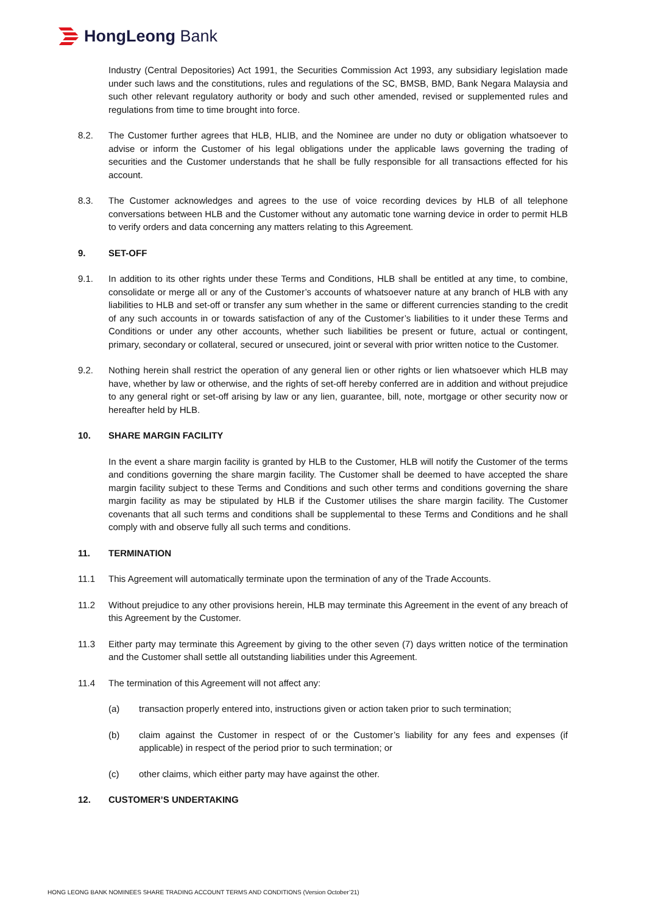HongLeong Bank
Industry (Central Depositories) Act 1991, the Securities Commission Act 1993, any subsidiary legislation made under such laws and the constitutions, rules and regulations of the SC, BMSB, BMD, Bank Negara Malaysia and such other relevant regulatory authority or body and such other amended, revised or supplemented rules and regulations from time to time brought into force.
8.2. The Customer further agrees that HLB, HLIB, and the Nominee are under no duty or obligation whatsoever to advise or inform the Customer of his legal obligations under the applicable laws governing the trading of securities and the Customer understands that he shall be fully responsible for all transactions effected for his account.
8.3. The Customer acknowledges and agrees to the use of voice recording devices by HLB of all telephone conversations between HLB and the Customer without any automatic tone warning device in order to permit HLB to verify orders and data concerning any matters relating to this Agreement.
9. SET-OFF
9.1. In addition to its other rights under these Terms and Conditions, HLB shall be entitled at any time, to combine, consolidate or merge all or any of the Customer’s accounts of whatsoever nature at any branch of HLB with any liabilities to HLB and set-off or transfer any sum whether in the same or different currencies standing to the credit of any such accounts in or towards satisfaction of any of the Customer’s liabilities to it under these Terms and Conditions or under any other accounts, whether such liabilities be present or future, actual or contingent, primary, secondary or collateral, secured or unsecured, joint or several with prior written notice to the Customer.
9.2. Nothing herein shall restrict the operation of any general lien or other rights or lien whatsoever which HLB may have, whether by law or otherwise, and the rights of set-off hereby conferred are in addition and without prejudice to any general right or set-off arising by law or any lien, guarantee, bill, note, mortgage or other security now or hereafter held by HLB.
10. SHARE MARGIN FACILITY
In the event a share margin facility is granted by HLB to the Customer, HLB will notify the Customer of the terms and conditions governing the share margin facility. The Customer shall be deemed to have accepted the share margin facility subject to these Terms and Conditions and such other terms and conditions governing the share margin facility as may be stipulated by HLB if the Customer utilises the share margin facility. The Customer covenants that all such terms and conditions shall be supplemental to these Terms and Conditions and he shall comply with and observe fully all such terms and conditions.
11. TERMINATION
11.1 This Agreement will automatically terminate upon the termination of any of the Trade Accounts.
11.2 Without prejudice to any other provisions herein, HLB may terminate this Agreement in the event of any breach of this Agreement by the Customer.
11.3 Either party may terminate this Agreement by giving to the other seven (7) days written notice of the termination and the Customer shall settle all outstanding liabilities under this Agreement.
11.4 The termination of this Agreement will not affect any:
(a) transaction properly entered into, instructions given or action taken prior to such termination;
(b) claim against the Customer in respect of or the Customer’s liability for any fees and expenses (if applicable) in respect of the period prior to such termination; or
(c) other claims, which either party may have against the other.
12. CUSTOMER’S UNDERTAKING
HONG LEONG BANK NOMINEES SHARE TRADING ACCOUNT TERMS AND CONDITIONS (Version October’21)